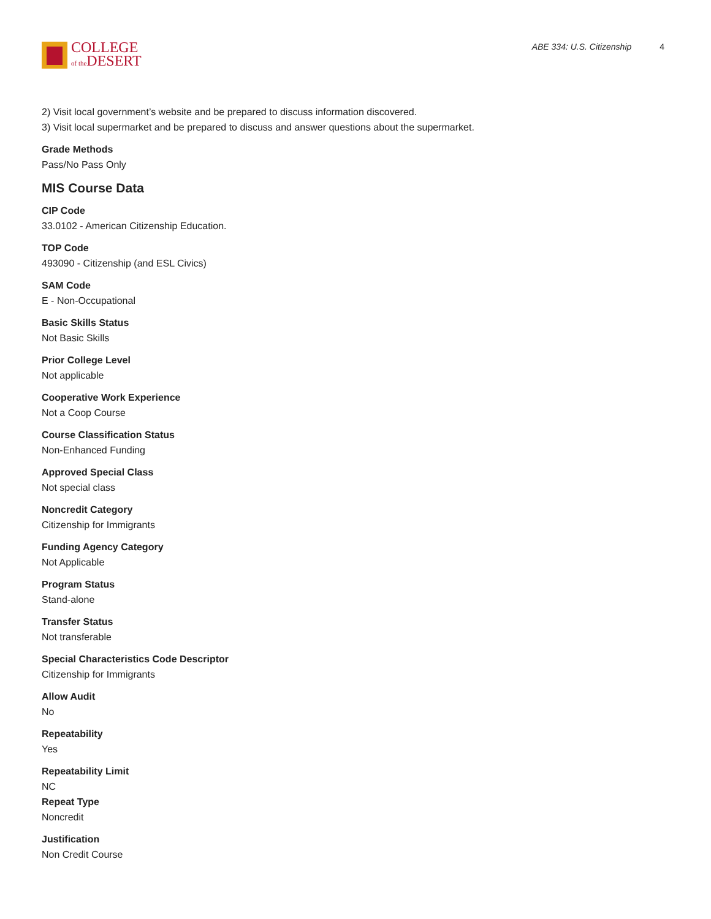COLLEGE
of the DESERT
ABE 334: U.S. Citizenship 4
2) Visit local government’s website and be prepared to discuss information discovered.
3) Visit local supermarket and be prepared to discuss and answer questions about the supermarket.
Grade Methods
Pass/No Pass Only
MIS Course Data
CIP Code
33.0102 - American Citizenship Education.
TOP Code
493090 - Citizenship (and ESL Civics)
SAM Code
E - Non-Occupational
Basic Skills Status
Not Basic Skills
Prior College Level
Not applicable
Cooperative Work Experience
Not a Coop Course
Course Classification Status
Non-Enhanced Funding
Approved Special Class
Not special class
Noncredit Category
Citizenship for Immigrants
Funding Agency Category
Not Applicable
Program Status
Stand-alone
Transfer Status
Not transferable
Special Characteristics Code Descriptor
Citizenship for Immigrants
Allow Audit
No
Repeatability
Yes
Repeatability Limit
NC
Repeat Type
Noncredit
Justification
Non Credit Course